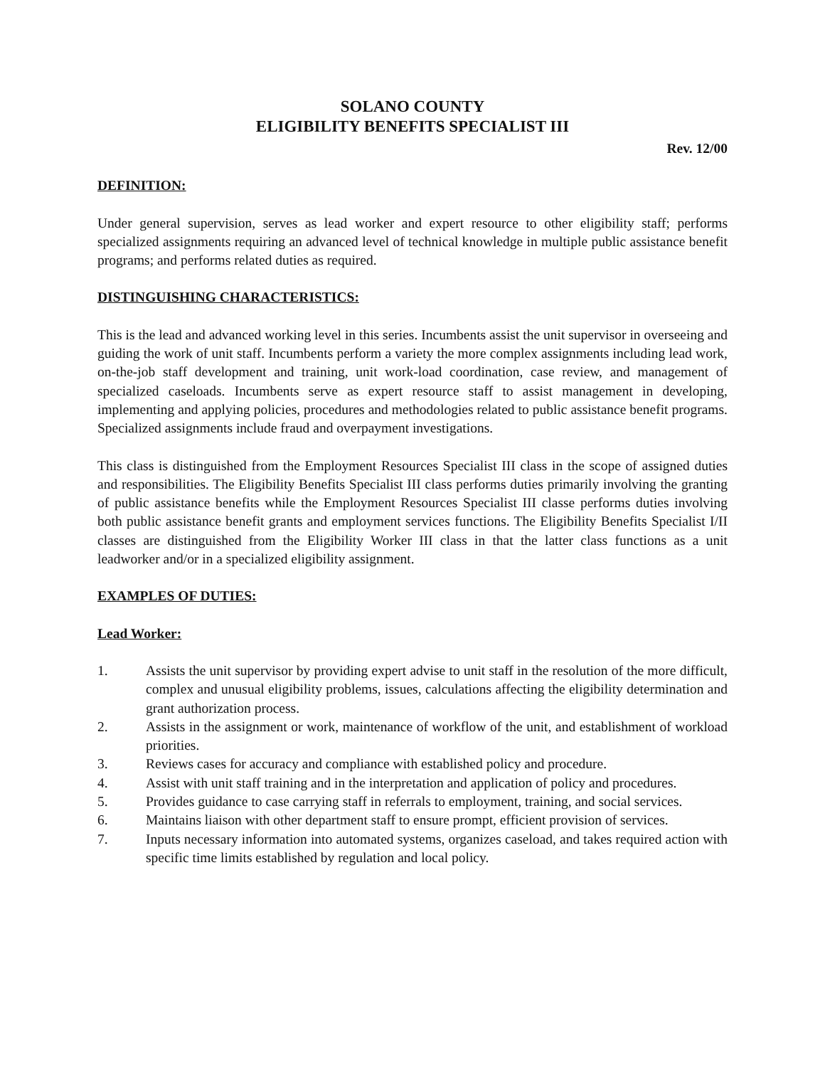SOLANO COUNTY
ELIGIBILITY BENEFITS SPECIALIST III
Rev. 12/00
DEFINITION:
Under general supervision, serves as lead worker and expert resource to other eligibility staff; performs specialized assignments requiring an advanced level of technical knowledge in multiple public assistance benefit programs; and performs related duties as required.
DISTINGUISHING CHARACTERISTICS:
This is the lead and advanced working level in this series. Incumbents assist the unit supervisor in overseeing and guiding the work of unit staff. Incumbents perform a variety the more complex assignments including lead work, on-the-job staff development and training, unit work-load coordination, case review, and management of specialized caseloads. Incumbents serve as expert resource staff to assist management in developing, implementing and applying policies, procedures and methodologies related to public assistance benefit programs. Specialized assignments include fraud and overpayment investigations.
This class is distinguished from the Employment Resources Specialist III class in the scope of assigned duties and responsibilities. The Eligibility Benefits Specialist III class performs duties primarily involving the granting of public assistance benefits while the Employment Resources Specialist III classe performs duties involving both public assistance benefit grants and employment services functions. The Eligibility Benefits Specialist I/II classes are distinguished from the Eligibility Worker III class in that the latter class functions as a unit leadworker and/or in a specialized eligibility assignment.
EXAMPLES OF DUTIES:
Lead Worker:
1. Assists the unit supervisor by providing expert advise to unit staff in the resolution of the more difficult, complex and unusual eligibility problems, issues, calculations affecting the eligibility determination and grant authorization process.
2. Assists in the assignment or work, maintenance of workflow of the unit, and establishment of workload priorities.
3. Reviews cases for accuracy and compliance with established policy and procedure.
4. Assist with unit staff training and in the interpretation and application of policy and procedures.
5. Provides guidance to case carrying staff in referrals to employment, training, and social services.
6. Maintains liaison with other department staff to ensure prompt, efficient provision of services.
7. Inputs necessary information into automated systems, organizes caseload, and takes required action with specific time limits established by regulation and local policy.